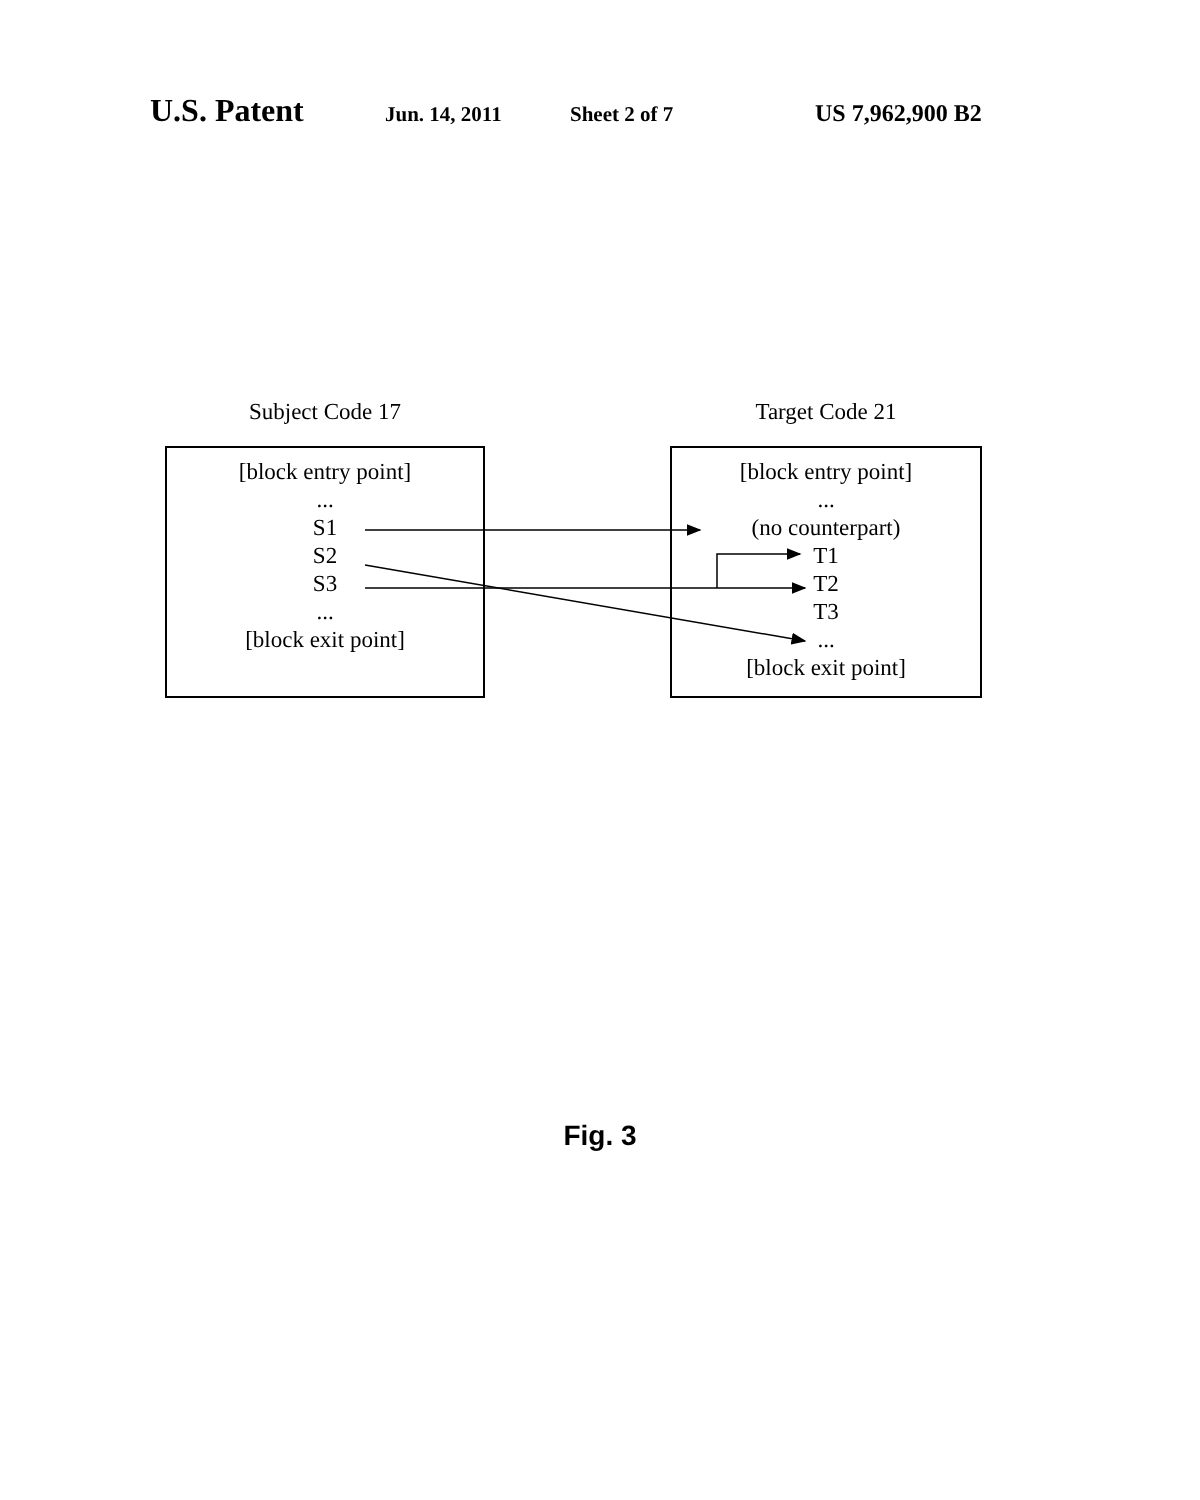U.S. Patent Jun. 14, 2011 Sheet 2 of 7 US 7,962,900 B2
Subject Code 17
[block entry point]
...
S1
S2
S3
...
[block exit point]
Target Code 21
[block entry point]
...
(no counterpart)
T1
T2
T3
...
[block exit point]
Fig. 3